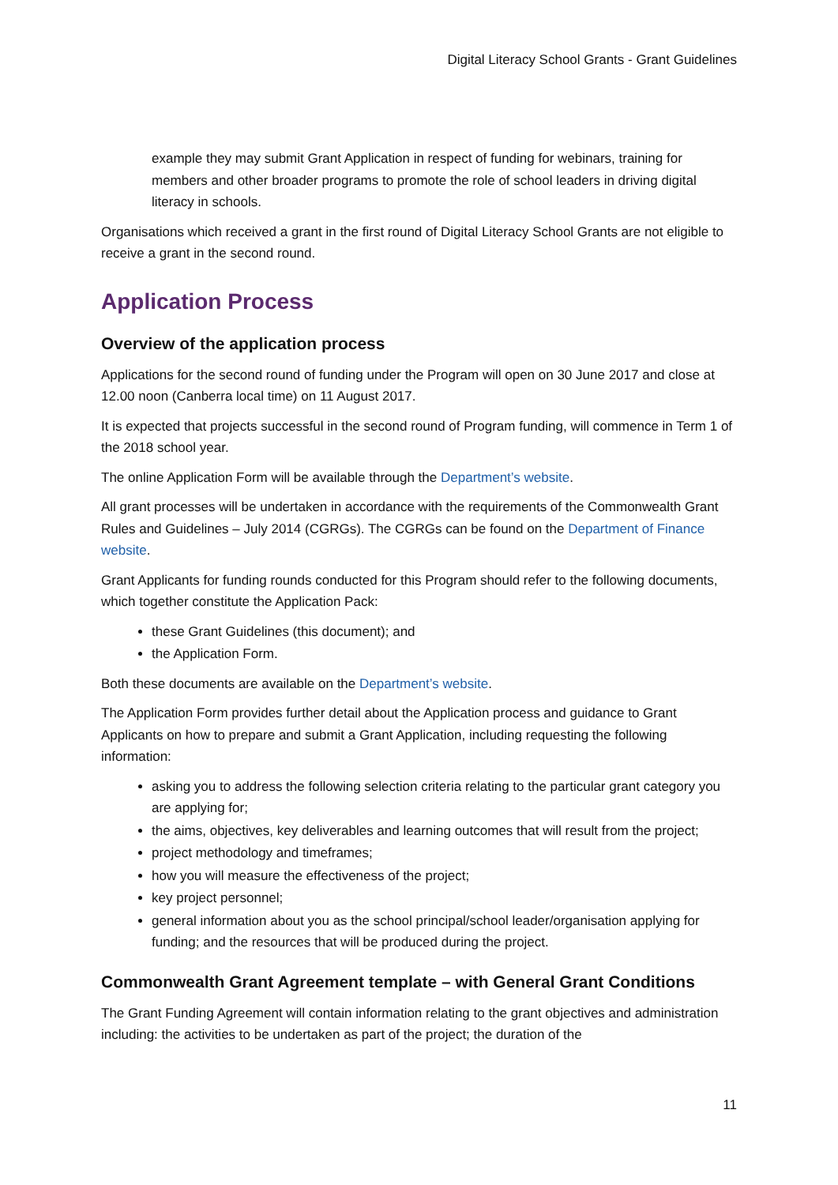Digital Literacy School Grants - Grant Guidelines
example they may submit Grant Application in respect of funding for webinars, training for members and other broader programs to promote the role of school leaders in driving digital literacy in schools.
Organisations which received a grant in the first round of Digital Literacy School Grants are not eligible to receive a grant in the second round.
Application Process
Overview of the application process
Applications for the second round of funding under the Program will open on 30 June 2017 and close at 12.00 noon (Canberra local time) on 11 August 2017.
It is expected that projects successful in the second round of Program funding, will commence in Term 1 of the 2018 school year.
The online Application Form will be available through the Department’s website.
All grant processes will be undertaken in accordance with the requirements of the Commonwealth Grant Rules and Guidelines – July 2014 (CGRGs). The CGRGs can be found on the Department of Finance website.
Grant Applicants for funding rounds conducted for this Program should refer to the following documents, which together constitute the Application Pack:
these Grant Guidelines (this document); and
the Application Form.
Both these documents are available on the Department’s website.
The Application Form provides further detail about the Application process and guidance to Grant Applicants on how to prepare and submit a Grant Application, including requesting the following information:
asking you to address the following selection criteria relating to the particular grant category you are applying for;
the aims, objectives, key deliverables and learning outcomes that will result from the project;
project methodology and timeframes;
how you will measure the effectiveness of the project;
key project personnel;
general information about you as the school principal/school leader/organisation applying for funding; and the resources that will be produced during the project.
Commonwealth Grant Agreement template – with General Grant Conditions
The Grant Funding Agreement will contain information relating to the grant objectives and administration including: the activities to be undertaken as part of the project; the duration of the
11